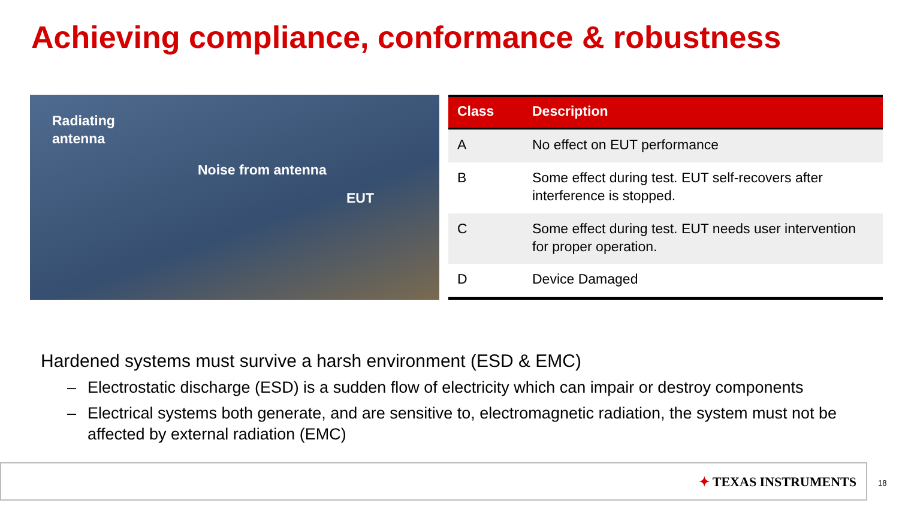Achieving compliance, conformance & robustness
Radiating
antenna
Noise from antenna
EUT
| Class | Description |
| --- | --- |
| A | No effect on EUT performance |
| B | Some effect during test. EUT self-recovers after interference is stopped. |
| C | Some effect during test. EUT needs user intervention for proper operation. |
| D | Device Damaged |
Hardened systems must survive a harsh environment (ESD & EMC)
– Electrostatic discharge (ESD) is a sudden flow of electricity which can impair or destroy components
– Electrical systems both generate, and are sensitive to, electromagnetic radiation, the system must not be affected by external radiation (EMC)
✦ TEXAS INSTRUMENTS
18